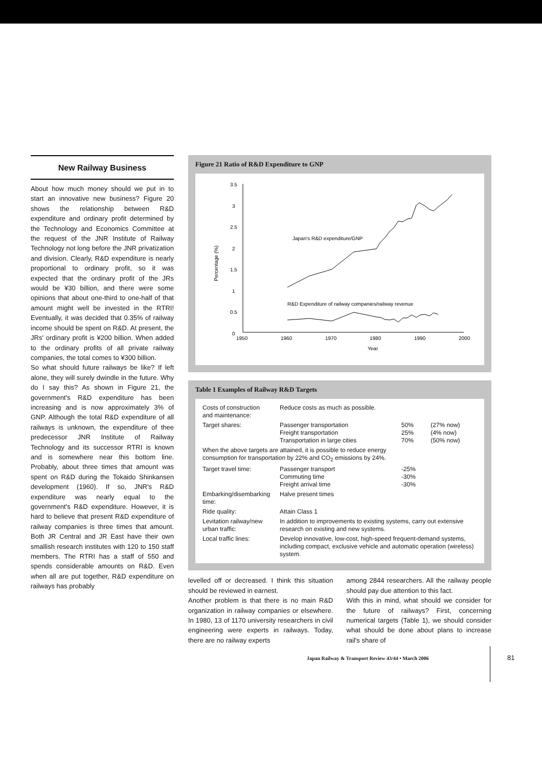New Railway Business
About how much money should we put in to start an innovative new business? Figure 20 shows the relationship between R&D expenditure and ordinary profit determined by the Technology and Economics Committee at the request of the JNR Institute of Railway Technology not long before the JNR privatization and division. Clearly, R&D expenditure is nearly proportional to ordinary profit, so it was expected that the ordinary profit of the JRs would be ¥30 billion, and there were some opinions that about one-third to one-half of that amount might well be invested in the RTRI! Eventually, it was decided that 0.35% of railway income should be spent on R&D. At present, the JRs' ordinary profit is ¥200 billion. When added to the ordinary profits of all private railway companies, the total comes to ¥300 billion.
So what should future railways be like? If left alone, they will surely dwindle in the future. Why do I say this? As shown in Figure 21, the government's R&D expenditure has been increasing and is now approximately 3% of GNP. Although the total R&D expenditure of all railways is unknown, the expenditure of thee predecessor JNR Institute of Railway Technology and its successor RTRI is known and is somewhere near this bottom line. Probably, about three times that amount was spent on R&D during the Tokaido Shinkansen development (1960). If so, JNR's R&D expenditure was nearly equal to the government's R&D expenditure. However, it is hard to believe that present R&D expenditure of railway companies is three times that amount. Both JR Central and JR East have their own smallish research institutes with 120 to 150 staff members. The RTRI has a staff of 550 and spends considerable amounts on R&D. Even when all are put together, R&D expenditure on railways has probably
Figure 21 Ratio of R&D Expenditure to GNP
3.5
3
2.5
2
1.5
1
0.5
0
1950
1960
1970
1980
1990
2000
Year
Percentage (%)
Japan's R&D expenditure/GNP
R&D Expenditure of railway companies/railway revenue
Table 1 Examples of Railway R&D Targets
| Costs of construction and maintenance: | Reduce costs as much as possible. | | |
| Target shares: | Passenger transportation Freight transportation Transportation in large cities | 50% 25% 70% | (27% now) (4% now) (50% now) |
| When the above targets are attained, it is possible to reduce energy consumption for transportation by 22% and CO<sub>2</sub> emissions by 24%. | | | |
| Target travel time: | Passenger transport Commuting time Freight arrival time | -25% -30% -30% | |
| Embarking/disembarking time: | Halve present times | | |
| Ride quality: | Attain Class 1 | | |
| Levitation railway/new urban traffic: | In addition to improvements to existing systems, carry out extensive research on existing and new systems. | | |
| Local traffic lines: | Develop innovative, low-cost, high-speed frequent-demand systems, including compact, exclusive vehicle and automatic operation (wireless) system. | | |
levelled off or decreased. I think this situation should be reviewed in earnest.
Another problem is that there is no main R&D organization in railway companies or elsewhere. In 1980, 13 of 1170 university researchers in civil engineering were experts in railways. Today, there are no railway experts
among 2844 researchers. All the railway people should pay due attention to this fact.
With this in mind, what should we consider for the future of railways? First, concerning numerical targets (Table 1), we should consider what should be done about plans to increase rail's share of
Japan Railway & Transport Review 43/44 • March 2006
81